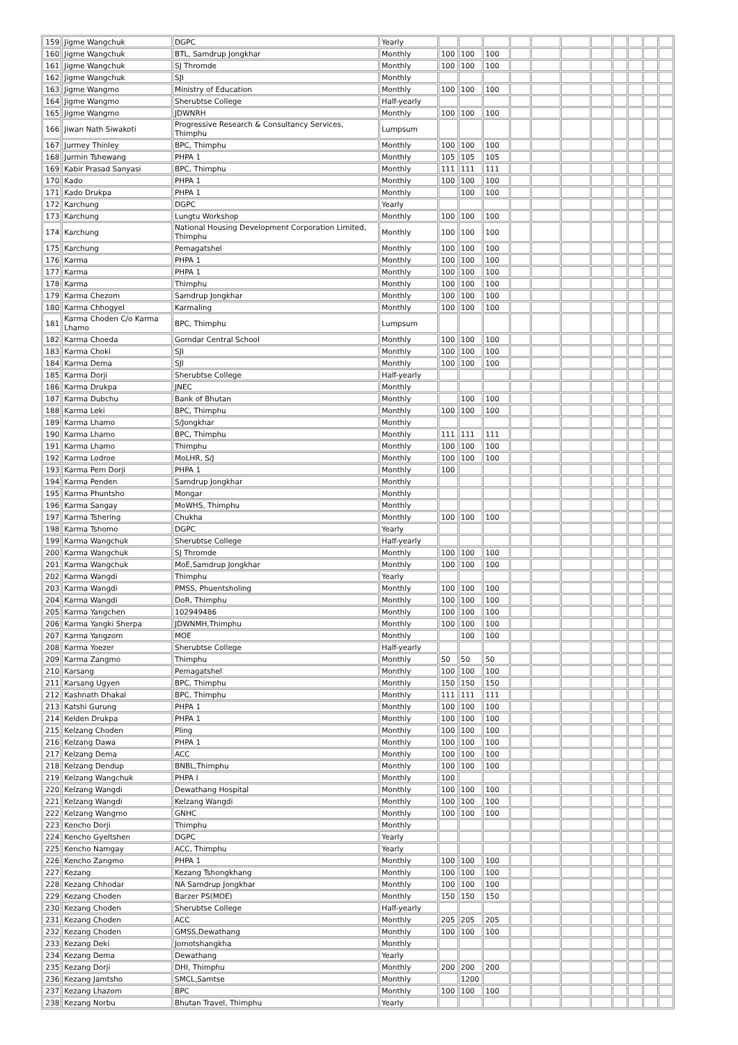| 159 | Jigme Wangchuk | DGPC | Yearly | | | | | | | | | | | |
| 160 | Jigme Wangchuk | BTL, Samdrup Jongkhar | Monthly | 100 | 100 | 100 | | | | | | | | |
| 161 | Jigme Wangchuk | SJ Thromde | Monthly | 100 | 100 | 100 | | | | | | | | |
| 162 | Jigme Wangchuk | SJI | Monthly | | | | | | | | | | | |
| 163 | Jigme Wangmo | Ministry of Education | Monthly | 100 | 100 | 100 | | | | | | | | |
| 164 | Jigme Wangmo | Sherubtse College | Half-yearly | | | | | | | | | | | |
| 165 | Jigme Wangmo | JDWNRH | Monthly | 100 | 100 | 100 | | | | | | | | |
| 166 | Jiwan Nath Siwakoti | Progressive Research & Consultancy Services, Thimphu | Lumpsum | | | | | | | | | | | |
| 167 | Jurmey Thinley | BPC, Thimphu | Monthly | 100 | 100 | 100 | | | | | | | | |
| 168 | Jurmin Tshewang | PHPA 1 | Monthly | 105 | 105 | 105 | | | | | | | | |
| 169 | Kabir Prasad Sanyasi | BPC, Thimphu | Monthly | 111 | 111 | 111 | | | | | | | | |
| 170 | Kado | PHPA 1 | Monthly | 100 | 100 | 100 | | | | | | | | |
| 171 | Kado Drukpa | PHPA 1 | Monthly | | 100 | 100 | | | | | | | | |
| 172 | Karchung | DGPC | Yearly | | | | | | | | | | | |
| 173 | Karchung | Lungtu Workshop | Monthly | 100 | 100 | 100 | | | | | | | | |
| 174 | Karchung | National Housing Development Corporation Limited, Thimphu | Monthly | 100 | 100 | 100 | | | | | | | | |
| 175 | Karchung | Pemagatshel | Monthly | 100 | 100 | 100 | | | | | | | | |
| 176 | Karma | PHPA 1 | Monthly | 100 | 100 | 100 | | | | | | | | |
| 177 | Karma | PHPA 1 | Monthly | 100 | 100 | 100 | | | | | | | | |
| 178 | Karma | Thimphu | Monthly | 100 | 100 | 100 | | | | | | | | |
| 179 | Karma Chezom | Samdrup Jongkhar | Monthly | 100 | 100 | 100 | | | | | | | | |
| 180 | Karma Chhogyel | Karmaling | Monthly | 100 | 100 | 100 | | | | | | | | |
| 181 | Karma Choden C/o Karma Lhamo | BPC, Thimphu | Lumpsum | | | | | | | | | | | |
| 182 | Karma Choeda | Gomdar Central School | Monthly | 100 | 100 | 100 | | | | | | | | |
| 183 | Karma Choki | SJI | Monthly | 100 | 100 | 100 | | | | | | | | |
| 184 | Karma Dema | SJI | Monthly | 100 | 100 | 100 | | | | | | | | |
| 185 | Karma Dorji | Sherubtse College | Half-yearly | | | | | | | | | | | |
| 186 | Karma Drukpa | JNEC | Monthly | | | | | | | | | | | |
| 187 | Karma Dubchu | Bank of Bhutan | Monthly | | 100 | 100 | | | | | | | | |
| 188 | Karma Leki | BPC, Thimphu | Monthly | 100 | 100 | 100 | | | | | | | | |
| 189 | Karma Lhamo | S/Jongkhar | Monthly | | | | | | | | | | | |
| 190 | Karma Lhamo | BPC, Thimphu | Monthly | 111 | 111 | 111 | | | | | | | | |
| 191 | Karma Lhamo | Thimphu | Monthly | 100 | 100 | 100 | | | | | | | | |
| 192 | Karma Lodroe | MoLHR, S/J | Monthly | 100 | 100 | 100 | | | | | | | | |
| 193 | Karma Pem Dorji | PHPA 1 | Monthly | 100 | | | | | | | | | | |
| 194 | Karma Penden | Samdrup Jongkhar | Monthly | | | | | | | | | | | |
| 195 | Karma Phuntsho | Mongar | Monthly | | | | | | | | | | | |
| 196 | Karma Sangay | MoWHS, Thimphu | Monthly | | | | | | | | | | | |
| 197 | Karma Tshering | Chukha | Monthly | 100 | 100 | 100 | | | | | | | | |
| 198 | Karma Tshomo | DGPC | Yearly | | | | | | | | | | | |
| 199 | Karma Wangchuk | Sherubtse College | Half-yearly | | | | | | | | | | | |
| 200 | Karma Wangchuk | SJ Thromde | Monthly | 100 | 100 | 100 | | | | | | | | |
| 201 | Karma Wangchuk | MoE,Samdrup Jongkhar | Monthly | 100 | 100 | 100 | | | | | | | | |
| 202 | Karma Wangdi | Thimphu | Yearly | | | | | | | | | | | |
| 203 | Karma Wangdi | PMSS, Phuentsholing | Monthly | 100 | 100 | 100 | | | | | | | | |
| 204 | Karma Wangdi | DoR, Thimphu | Monthly | 100 | 100 | 100 | | | | | | | | |
| 205 | Karma Yangchen | 102949486 | Monthly | 100 | 100 | 100 | | | | | | | | |
| 206 | Karma Yangki Sherpa | JDWNMH,Thimphu | Monthly | 100 | 100 | 100 | | | | | | | | |
| 207 | Karma Yangzom | MOE | Monthly | | 100 | 100 | | | | | | | | |
| 208 | Karma Yoezer | Sherubtse College | Half-yearly | | | | | | | | | | | |
| 209 | Karma Zangmo | Thimphu | Monthly | 50 | 50 | 50 | | | | | | | | |
| 210 | Karsang | Pemagatshel | Monthly | 100 | 100 | 100 | | | | | | | | |
| 211 | Karsang Ugyen | BPC, Thimphu | Monthly | 150 | 150 | 150 | | | | | | | | |
| 212 | Kashnath Dhakal | BPC, Thimphu | Monthly | 111 | 111 | 111 | | | | | | | | |
| 213 | Katshi Gurung | PHPA 1 | Monthly | 100 | 100 | 100 | | | | | | | | |
| 214 | Kelden Drukpa | PHPA 1 | Monthly | 100 | 100 | 100 | | | | | | | | |
| 215 | Kelzang Choden | Pling | Monthly | 100 | 100 | 100 | | | | | | | | |
| 216 | Kelzang Dawa | PHPA 1 | Monthly | 100 | 100 | 100 | | | | | | | | |
| 217 | Kelzang Dema | ACC | Monthly | 100 | 100 | 100 | | | | | | | | |
| 218 | Kelzang Dendup | BNBL,Thimphu | Monthly | 100 | 100 | 100 | | | | | | | | |
| 219 | Kelzang Wangchuk | PHPA I | Monthly | 100 | | | | | | | | | | |
| 220 | Kelzang Wangdi | Dewathang Hospital | Monthly | 100 | 100 | 100 | | | | | | | | |
| 221 | Kelzang Wangdi | Kelzang Wangdi | Monthly | 100 | 100 | 100 | | | | | | | | |
| 222 | Kelzang Wangmo | GNHC | Monthly | 100 | 100 | 100 | | | | | | | | |
| 223 | Kencho Dorji | Thimphu | Monthly | | | | | | | | | | | |
| 224 | Kencho Gyeltshen | DGPC | Yearly | | | | | | | | | | | |
| 225 | Kencho Namgay | ACC, Thimphu | Yearly | | | | | | | | | | | |
| 226 | Kencho Zangmo | PHPA 1 | Monthly | 100 | 100 | 100 | | | | | | | | |
| 227 | Kezang | Kezang Tshongkhang | Monthly | 100 | 100 | 100 | | | | | | | | |
| 228 | Kezang Chhodar | NA Samdrup Jongkhar | Monthly | 100 | 100 | 100 | | | | | | | | |
| 229 | Kezang Choden | Barzer PS(MOE) | Monthly | 150 | 150 | 150 | | | | | | | | |
| 230 | Kezang Choden | Sherubtse College | Half-yearly | | | | | | | | | | | |
| 231 | Kezang Choden | ACC | Monthly | 205 | 205 | 205 | | | | | | | | |
| 232 | Kezang Choden | GMSS,Dewathang | Monthly | 100 | 100 | 100 | | | | | | | | |
| 233 | Kezang Deki | Jomotshangkha | Monthly | | | | | | | | | | | |
| 234 | Kezang Dema | Dewathang | Yearly | | | | | | | | | | | |
| 235 | Kezang Dorji | DHI, Thimphu | Monthly | 200 | 200 | 200 | | | | | | | | |
| 236 | Kezang Jamtsho | SMCL,Samtse | Monthly | | 1200 | | | | | | | | | |
| 237 | Kezang Lhazom | BPC | Monthly | 100 | 100 | 100 | | | | | | | | |
| 238 | Kezang Norbu | Bhutan Travel, Thimphu | Yearly | | | | | | | | | | | |